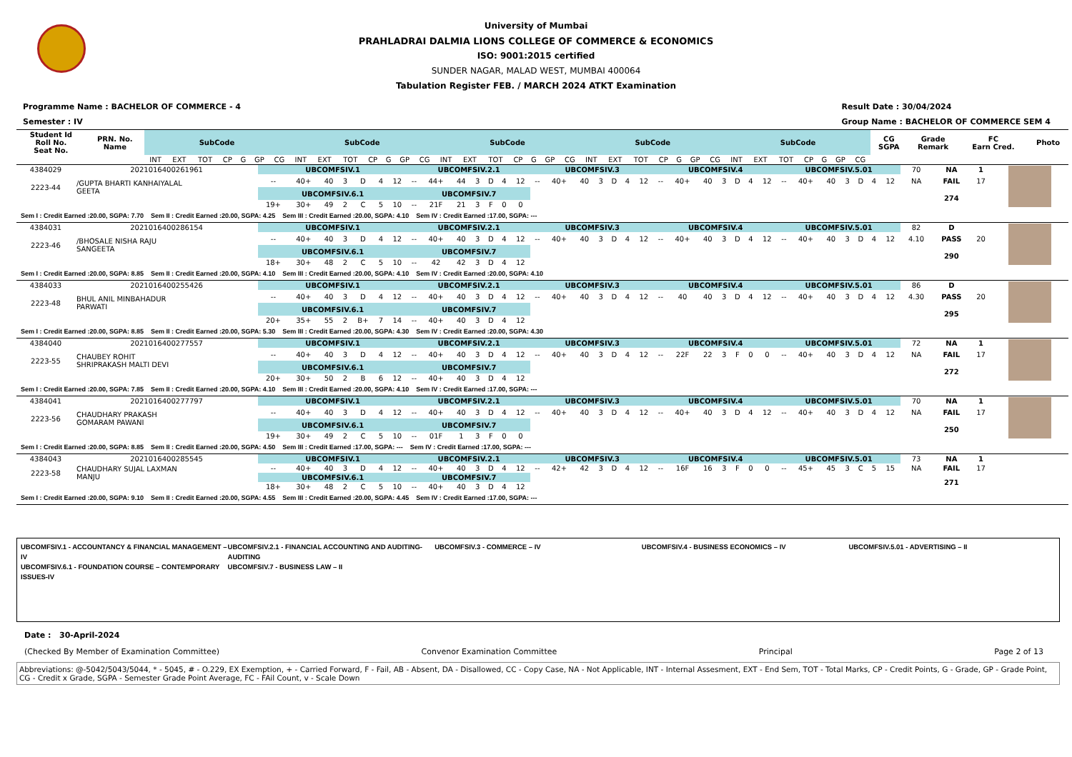University of Mumbai
PRAHLADRAI DALMIA LIONS COLLEGE OF COMMERCE & ECONOMICS
ISO: 9001:2015 certified
SUNDER NAGAR, MALAD WEST, MUMBAI 400064
Tabulation Register FEB. / MARCH 2024 ATKT Examination
Programme Name : BACHELOR OF COMMERCE - 4
Semester : IV
Result Date : 30/04/2024
Group Name : BACHELOR OF COMMERCE SEM 4
| Student Id Roll No. Seat No. | PRN. No. Name | SubCode | | | | | | | SubCode | | | | | | | SubCode | | | | | | | SubCode | | | | | | | SubCode | | | | | | | CG SGPA | Grade Remark | FC Earn Cred. | Photo |
| --- | --- | --- | --- | --- | --- | --- | --- | --- | --- | --- | --- | --- | --- | --- | --- | --- | --- | --- | --- | --- | --- | --- | --- | --- | --- | --- | --- | --- | --- | --- | --- | --- | --- | --- | --- | --- | --- | --- | --- | --- |
| | | INT | EXT | TOT | CP | G | GP | CG | INT | EXT | TOT | CP | G | GP | CG | INT | EXT | TOT | CP | G | GP | CG | INT | EXT | TOT | CP | G | GP | CG | INT | EXT | TOT | CP | G | GP | CG | | | | |
| 4384029 | 2021016400261961 | UBCOMFSIV.1 | | | | | | | UBCOMFSIV.2.1 | | | | | | | UBCOMFSIV.3 | | | | | | | UBCOMFSIV.4 | | | | | | | UBCOMFSIV.5.01 | | | | | | | 70 | NA | 1 | |
| 2223-44 | /GUPTA BHARTI KANHAIYALAL GEETA | -- | 40+ | 40 | 3 | D | 4 | 12 | -- | 44+ | 44 | 3 | D | 4 | 12 | -- | 40+ | 40 | 3 | D | 4 | 12 | -- | 40+ | 40 | 3 | D | 4 | 12 | -- | 40+ | 40 | 3 | D | 4 | 12 | NA | FAIL | 17 | |
| | | UBCOMFSIV.6.1 | | | | | | | UBCOMFSIV.7 | | | | | | | | | | | | | | | | | | | | | | | | | | | | | 274 | | |
| | | 19+ | 30+ | 49 | 2 | C | 5 | 10 | -- | 21F | 21 | 3 | F | 0 | 0 | | | | | | | | | | | | | | | | | | | | | | | | | |
| Sem I : Credit Earned :20.00, SGPA: 7.70 Sem II : Credit Earned :20.00, SGPA: 4.25 Sem III : Credit Earned :20.00, SGPA: 4.10 Sem IV : Credit Earned :17.00, SGPA: --- | | | | | | | | | | | | | | | | | | | | | | | | | | | | | | | | | | | | | | | | |
| 4384031 | 2021016400286154 | UBCOMFSIV.1 | | | | | | | UBCOMFSIV.2.1 | | | | | | | UBCOMFSIV.3 | | | | | | | UBCOMFSIV.4 | | | | | | | UBCOMFSIV.5.01 | | | | | | | 82 | D | | |
| 2223-46 | /BHOSALE NISHA RAJU SANGEETA | -- | 40+ | 40 | 3 | D | 4 | 12 | -- | 40+ | 40 | 3 | D | 4 | 12 | -- | 40+ | 40 | 3 | D | 4 | 12 | -- | 40+ | 40 | 3 | D | 4 | 12 | -- | 40+ | 40 | 3 | D | 4 | 12 | 4.10 | PASS | 20 | |
| | | UBCOMFSIV.6.1 | | | | | | | UBCOMFSIV.7 | | | | | | | | | | | | | | | | | | | | | | | | | | | | | 290 | | |
| | | 18+ | 30+ | 48 | 2 | C | 5 | 10 | -- | 42 | 42 | 3 | D | 4 | 12 | | | | | | | | | | | | | | | | | | | | | | | | | |
| Sem I : Credit Earned :20.00, SGPA: 8.85 Sem II : Credit Earned :20.00, SGPA: 4.10 Sem III : Credit Earned :20.00, SGPA: 4.10 Sem IV : Credit Earned :20.00, SGPA: 4.10 | | | | | | | | | | | | | | | | | | | | | | | | | | | | | | | | | | | | | | | | |
| 4384033 | 2021016400255426 | UBCOMFSIV.1 | | | | | | | UBCOMFSIV.2.1 | | | | | | | UBCOMFSIV.3 | | | | | | | UBCOMFSIV.4 | | | | | | | UBCOMFSIV.5.01 | | | | | | | 86 | D | | |
| 2223-48 | BHUL ANIL MINBAHADUR PARWATI | -- | 40+ | 40 | 3 | D | 4 | 12 | -- | 40+ | 40 | 3 | D | 4 | 12 | -- | 40+ | 40 | 3 | D | 4 | 12 | -- | 40 | 40 | 3 | D | 4 | 12 | -- | 40+ | 40 | 3 | D | 4 | 12 | 4.30 | PASS | 20 | |
| | | UBCOMFSIV.6.1 | | | | | | | UBCOMFSIV.7 | | | | | | | | | | | | | | | | | | | | | | | | | | | | | 295 | | |
| | | 20+ | 35+ | 55 | 2 | B+ | 7 | 14 | -- | 40+ | 40 | 3 | D | 4 | 12 | | | | | | | | | | | | | | | | | | | | | | | | | |
| Sem I : Credit Earned :20.00, SGPA: 8.85 Sem II : Credit Earned :20.00, SGPA: 5.30 Sem III : Credit Earned :20.00, SGPA: 4.30 Sem IV : Credit Earned :20.00, SGPA: 4.30 | | | | | | | | | | | | | | | | | | | | | | | | | | | | | | | | | | | | | | | | |
| 4384040 | 2021016400277557 | UBCOMFSIV.1 | | | | | | | UBCOMFSIV.2.1 | | | | | | | UBCOMFSIV.3 | | | | | | | UBCOMFSIV.4 | | | | | | | UBCOMFSIV.5.01 | | | | | | | 72 | NA | 1 | |
| 2223-55 | CHAUBEY ROHIT SHRIPRAKASH MALTI DEVI | -- | 40+ | 40 | 3 | D | 4 | 12 | -- | 40+ | 40 | 3 | D | 4 | 12 | -- | 40+ | 40 | 3 | D | 4 | 12 | -- | 22F | 22 | 3 | F | 0 | 0 | -- | 40+ | 40 | 3 | D | 4 | 12 | NA | FAIL | 17 | |
| | | UBCOMFSIV.6.1 | | | | | | | UBCOMFSIV.7 | | | | | | | | | | | | | | | | | | | | | | | | | | | | | 272 | | |
| | | 20+ | 30+ | 50 | 2 | B | 6 | 12 | -- | 40+ | 40 | 3 | D | 4 | 12 | | | | | | | | | | | | | | | | | | | | | | | | | |
| Sem I : Credit Earned :20.00, SGPA: 7.85 Sem II : Credit Earned :20.00, SGPA: 4.10 Sem III : Credit Earned :20.00, SGPA: 4.10 Sem IV : Credit Earned :17.00, SGPA: --- | | | | | | | | | | | | | | | | | | | | | | | | | | | | | | | | | | | | | | | | |
| 4384041 | 2021016400277797 | UBCOMFSIV.1 | | | | | | | UBCOMFSIV.2.1 | | | | | | | UBCOMFSIV.3 | | | | | | | UBCOMFSIV.4 | | | | | | | UBCOMFSIV.5.01 | | | | | | | 70 | NA | 1 | |
| 2223-56 | CHAUDHARY PRAKASH GOMARAM PAWANI | -- | 40+ | 40 | 3 | D | 4 | 12 | -- | 40+ | 40 | 3 | D | 4 | 12 | -- | 40+ | 40 | 3 | D | 4 | 12 | -- | 40+ | 40 | 3 | D | 4 | 12 | -- | 40+ | 40 | 3 | D | 4 | 12 | NA | FAIL | 17 | |
| | | UBCOMFSIV.6.1 | | | | | | | UBCOMFSIV.7 | | | | | | | | | | | | | | | | | | | | | | | | | | | | | 250 | | |
| | | 19+ | 30+ | 49 | 2 | C | 5 | 10 | -- | 01F | 1 | 3 | F | 0 | 0 | | | | | | | | | | | | | | | | | | | | | | | | | |
| Sem I : Credit Earned :20.00, SGPA: 8.85 Sem II : Credit Earned :20.00, SGPA: 4.50 Sem III : Credit Earned :17.00, SGPA: --- Sem IV : Credit Earned :17.00, SGPA: --- | | | | | | | | | | | | | | | | | | | | | | | | | | | | | | | | | | | | | | | | |
| 4384043 | 2021016400285545 | UBCOMFSIV.1 | | | | | | | UBCOMFSIV.2.1 | | | | | | | UBCOMFSIV.3 | | | | | | | UBCOMFSIV.4 | | | | | | | UBCOMFSIV.5.01 | | | | | | | 73 | NA | 1 | |
| 2223-58 | CHAUDHARY SUJAL LAXMAN MANJU | -- | 40+ | 40 | 3 | D | 4 | 12 | -- | 40+ | 40 | 3 | D | 4 | 12 | -- | 42+ | 42 | 3 | D | 4 | 12 | -- | 16F | 16 | 3 | F | 0 | 0 | -- | 45+ | 45 | 3 | C | 5 | 15 | NA | FAIL | 17 | |
| | | UBCOMFSIV.6.1 | | | | | | | UBCOMFSIV.7 | | | | | | | | | | | | | | | | | | | | | | | | | | | | | 271 | | |
| | | 18+ | 30+ | 48 | 2 | C | 5 | 10 | -- | 40+ | 40 | 3 | D | 4 | 12 | | | | | | | | | | | | | | | | | | | | | | | | | |
| Sem I : Credit Earned :20.00, SGPA: 9.10 Sem II : Credit Earned :20.00, SGPA: 4.55 Sem III : Credit Earned :20.00, SGPA: 4.45 Sem IV : Credit Earned :17.00, SGPA: --- | | | | | | | | | | | | | | | | | | | | | | | | | | | | | | | | | | | | | | | | |
UBCOMFSIV.1 - ACCOUNTANCY & FINANCIAL MANAGEMENT – IV
UBCOMFSIV.6.1 - FOUNDATION COURSE – CONTEMPORARY ISSUES-IV
UBCOMFSIV.2.1 - FINANCIAL ACCOUNTING AND AUDITING-AUDITING
UBCOMFSIV.7 - BUSINESS LAW – II
UBCOMFSIV.3 - COMMERCE – IV
UBCOMFSIV.4 - BUSINESS ECONOMICS – IV
UBCOMFSIV.5.01 - ADVERTISING – II
Date : 30-April-2024
(Checked By Member of Examination Committee) Convenor Examination Committee Principal Page 2 of 13
Abbreviations: @-5042/5043/5044, * - 5045, # - O.229, EX Exemption, + - Carried Forward, F - Fail, AB - Absent, DA - Disallowed, CC - Copy Case, NA - Not Applicable, INT - Internal Assesment, EXT - End Sem, TOT - Total Marks, CP - Credit Points, G - Grade, GP - Grade Point, CG - Credit x Grade, SGPA - Semester Grade Point Average, FC - FAil Count, v - Scale Down